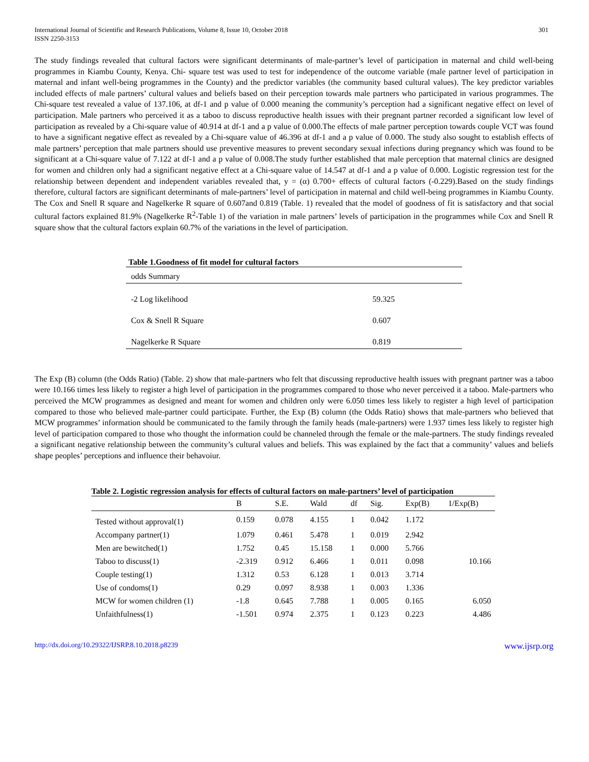International Journal of Scientific and Research Publications, Volume 8, Issue 10, October 2018
ISSN 2250-3153
301
The study findings revealed that cultural factors were significant determinants of male-partner’s level of participation in maternal and child well-being programmes in Kiambu County, Kenya. Chi- square test was used to test for independence of the outcome variable (male partner level of participation in maternal and infant well-being programmes in the County) and the predictor variables (the community based cultural values). The key predictor variables included effects of male partners’ cultural values and beliefs based on their perception towards male partners who participated in various programmes. The Chi-square test revealed a value of 137.106, at df-1 and p value of 0.000 meaning the community’s perception had a significant negative effect on level of participation. Male partners who perceived it as a taboo to discuss reproductive health issues with their pregnant partner recorded a significant low level of participation as revealed by a Chi-square value of 40.914 at df-1 and a p value of 0.000.The effects of male partner perception towards couple VCT was found to have a significant negative effect as revealed by a Chi-square value of 46.396 at df-1 and a p value of 0.000. The study also sought to establish effects of male partners’ perception that male partners should use preventive measures to prevent secondary sexual infections during pregnancy which was found to be significant at a Chi-square value of 7.122 at df-1 and a p value of 0.008.The study further established that male perception that maternal clinics are designed for women and children only had a significant negative effect at a Chi-square value of 14.547 at df-1 and a p value of 0.000. Logistic regression test for the relationship between dependent and independent variables revealed that, y = (α) 0.700+ effects of cultural factors (-0.229).Based on the study findings therefore, cultural factors are significant determinants of male-partners’ level of participation in maternal and child well-being programmes in Kiambu County. The Cox and Snell R square and Nagelkerke R square of 0.607and 0.819 (Table. 1) revealed that the model of goodness of fit is satisfactory and that social cultural factors explained 81.9% (Nagelkerke R<sup>2</sup>-Table 1) of the variation in male partners’ levels of participation in the programmes while Cox and Snell R square show that the cultural factors explain 60.7% of the variations in the level of participation.
Table 1.Goodness of fit model for cultural factors
| odds Summary | |
| -2 Log likelihood | 59.325 |
| Cox & Snell R Square | 0.607 |
| Nagelkerke R Square | 0.819 |
The Exp (B) column (the Odds Ratio) (Table. 2) show that male-partners who felt that discussing reproductive health issues with pregnant partner was a taboo were 10.166 times less likely to register a high level of participation in the programmes compared to those who never perceived it a taboo. Male-partners who perceived the MCW programmes as designed and meant for women and children only were 6.050 times less likely to register a high level of participation compared to those who believed male-partner could participate. Further, the Exp (B) column (the Odds Ratio) shows that male-partners who believed that MCW programmes’ information should be communicated to the family through the family heads (male-partners) were 1.937 times less likely to register high level of participation compared to those who thought the information could be channeled through the female or the male-partners. The study findings revealed a significant negative relationship between the community’s cultural values and beliefs. This was explained by the fact that a community’ values and beliefs shape peoples’ perceptions and influence their behavoiur.
Table 2. Logistic regression analysis for effects of cultural factors on male-partners’ level of participation
| | B | S.E. | Wald | df | Sig. | Exp(B) | 1/Exp(B) |
| --- | --- | --- | --- | --- | --- | --- | --- |
| Tested without approval(1) | 0.159 | 0.078 | 4.155 | 1 | 0.042 | 1.172 | |
| Accompany partner(1) | 1.079 | 0.461 | 5.478 | 1 | 0.019 | 2.942 | |
| Men are bewitched(1) | 1.752 | 0.45 | 15.158 | 1 | 0.000 | 5.766 | |
| Taboo to discuss(1) | -2.319 | 0.912 | 6.466 | 1 | 0.011 | 0.098 | 10.166 |
| Couple testing(1) | 1.312 | 0.53 | 6.128 | 1 | 0.013 | 3.714 | |
| Use of condoms(1) | 0.29 | 0.097 | 8.938 | 1 | 0.003 | 1.336 | |
| MCW for women children (1) | -1.8 | 0.645 | 7.788 | 1 | 0.005 | 0.165 | 6.050 |
| Unfaithfulness(1) | -1.501 | 0.974 | 2.375 | 1 | 0.123 | 0.223 | 4.486 |
http://dx.doi.org/10.29322/IJSRP.8.10.2018.p8239 www.ijsrp.org